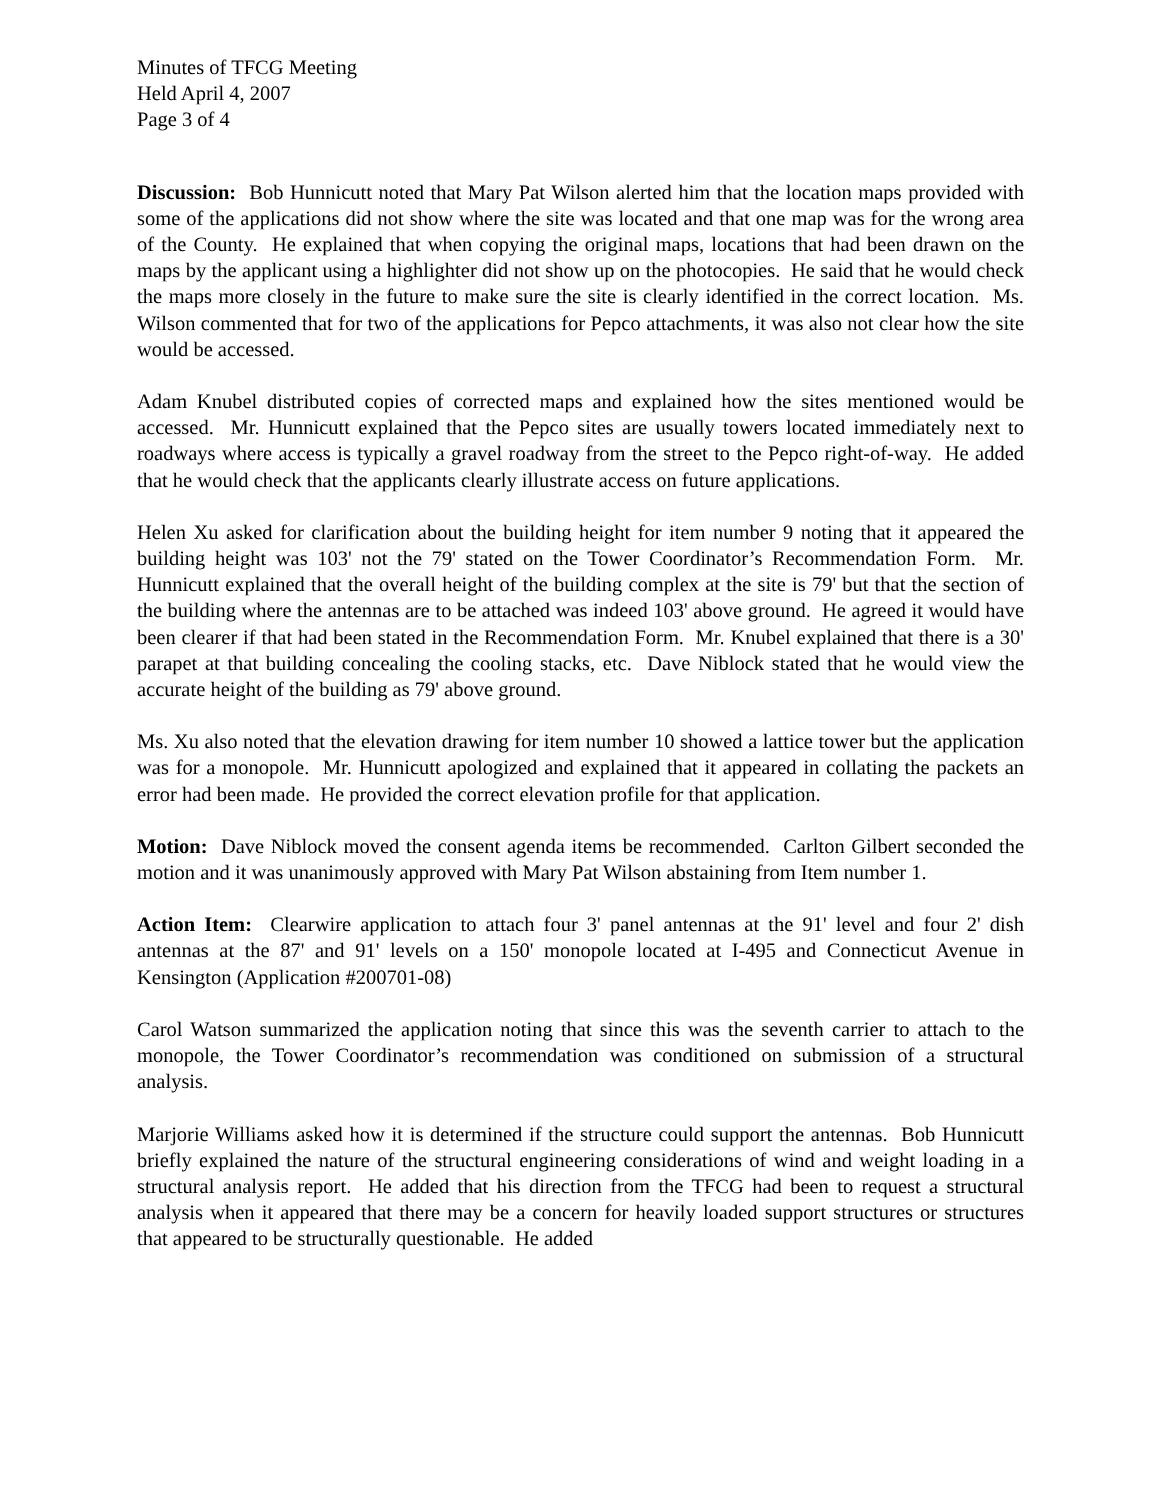Minutes of TFCG Meeting
Held April 4, 2007
Page 3 of 4
Discussion: Bob Hunnicutt noted that Mary Pat Wilson alerted him that the location maps provided with some of the applications did not show where the site was located and that one map was for the wrong area of the County. He explained that when copying the original maps, locations that had been drawn on the maps by the applicant using a highlighter did not show up on the photocopies. He said that he would check the maps more closely in the future to make sure the site is clearly identified in the correct location. Ms. Wilson commented that for two of the applications for Pepco attachments, it was also not clear how the site would be accessed.
Adam Knubel distributed copies of corrected maps and explained how the sites mentioned would be accessed. Mr. Hunnicutt explained that the Pepco sites are usually towers located immediately next to roadways where access is typically a gravel roadway from the street to the Pepco right-of-way. He added that he would check that the applicants clearly illustrate access on future applications.
Helen Xu asked for clarification about the building height for item number 9 noting that it appeared the building height was 103' not the 79' stated on the Tower Coordinator’s Recommendation Form. Mr. Hunnicutt explained that the overall height of the building complex at the site is 79' but that the section of the building where the antennas are to be attached was indeed 103' above ground. He agreed it would have been clearer if that had been stated in the Recommendation Form. Mr. Knubel explained that there is a 30' parapet at that building concealing the cooling stacks, etc. Dave Niblock stated that he would view the accurate height of the building as 79' above ground.
Ms. Xu also noted that the elevation drawing for item number 10 showed a lattice tower but the application was for a monopole. Mr. Hunnicutt apologized and explained that it appeared in collating the packets an error had been made. He provided the correct elevation profile for that application.
Motion: Dave Niblock moved the consent agenda items be recommended. Carlton Gilbert seconded the motion and it was unanimously approved with Mary Pat Wilson abstaining from Item number 1.
Action Item: Clearwire application to attach four 3' panel antennas at the 91' level and four 2' dish antennas at the 87' and 91' levels on a 150' monopole located at I-495 and Connecticut Avenue in Kensington (Application #200701-08)
Carol Watson summarized the application noting that since this was the seventh carrier to attach to the monopole, the Tower Coordinator’s recommendation was conditioned on submission of a structural analysis.
Marjorie Williams asked how it is determined if the structure could support the antennas. Bob Hunnicutt briefly explained the nature of the structural engineering considerations of wind and weight loading in a structural analysis report. He added that his direction from the TFCG had been to request a structural analysis when it appeared that there may be a concern for heavily loaded support structures or structures that appeared to be structurally questionable. He added